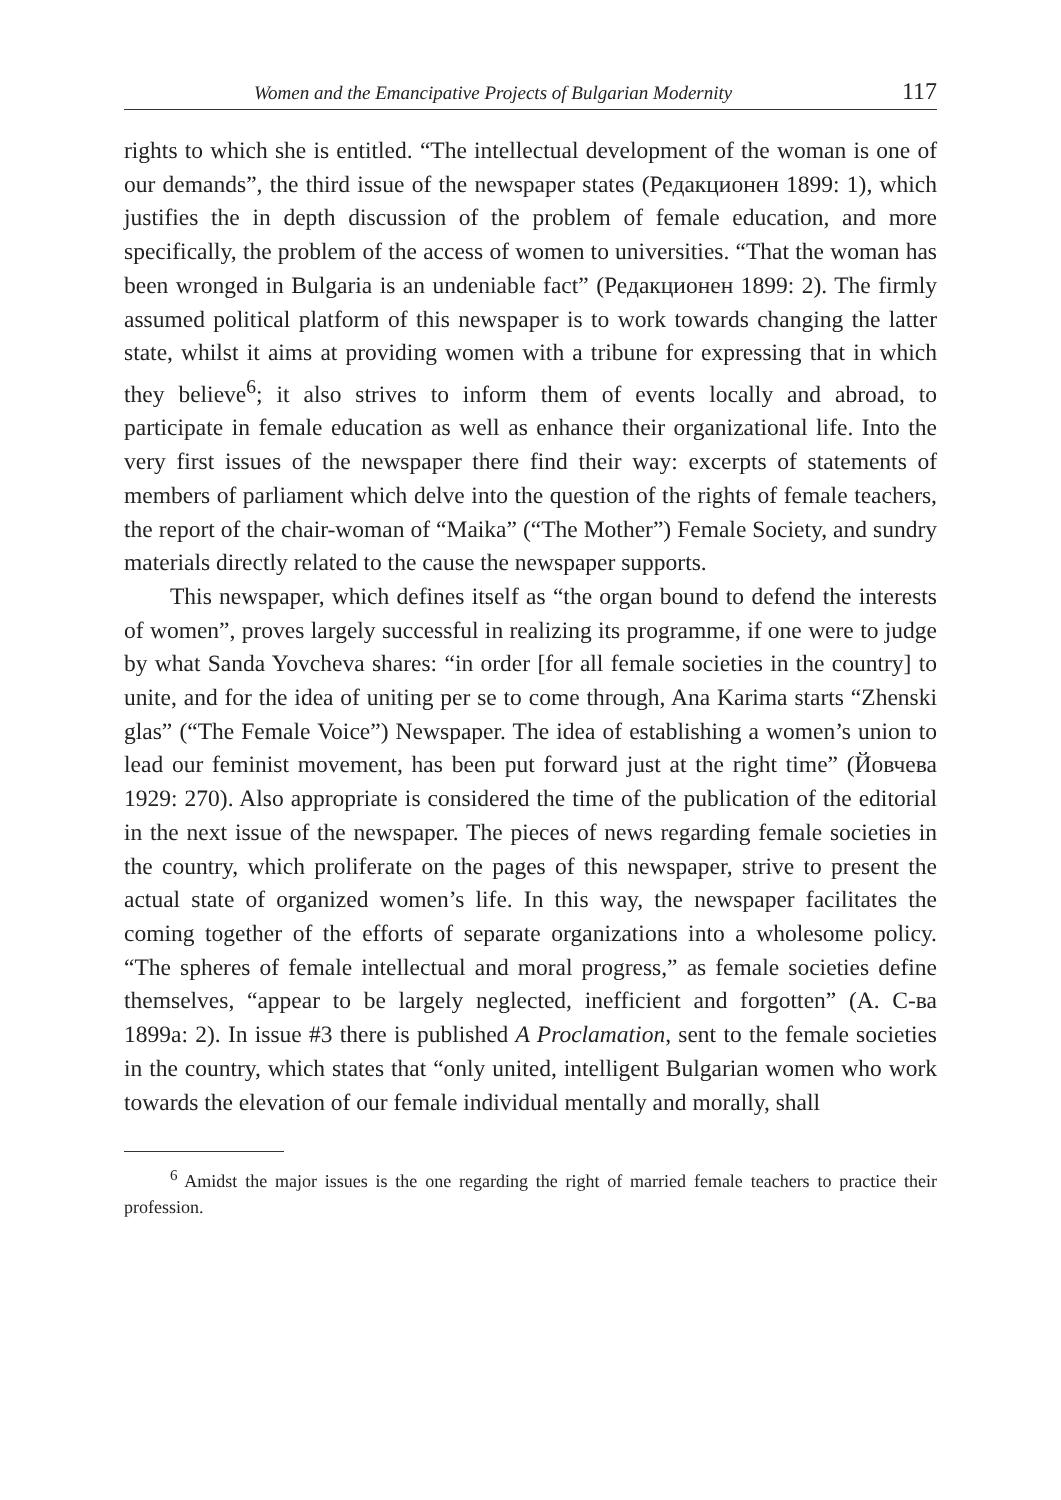Women and the Emancipative Projects of Bulgarian Modernity 117
rights to which she is entitled. “The intellectual development of the woman is one of our demands”, the third issue of the newspaper states (Редакционен 1899: 1), which justifies the in depth discussion of the problem of female education, and more specifically, the problem of the access of women to universities. “That the woman has been wronged in Bulgaria is an undeniable fact” (Редакционен 1899: 2). The firmly assumed political platform of this newspaper is to work towards changing the latter state, whilst it aims at providing women with a tribune for expressing that in which they believe<sup>6</sup>; it also strives to inform them of events locally and abroad, to participate in female education as well as enhance their organizational life. Into the very first issues of the newspaper there find their way: excerpts of statements of members of parliament which delve into the question of the rights of female teachers, the report of the chair-woman of “Maika” (“The Mother”) Female Society, and sundry materials directly related to the cause the newspaper supports.
This newspaper, which defines itself as “the organ bound to defend the interests of women”, proves largely successful in realizing its programme, if one were to judge by what Sanda Yovcheva shares: “in order [for all female societies in the country] to unite, and for the idea of uniting per se to come through, Ana Karima starts “Zhenski glas” (“The Female Voice”) Newspaper. The idea of establishing a women’s union to lead our feminist movement, has been put forward just at the right time” (Йовчева 1929: 270). Also appropriate is considered the time of the publication of the editorial in the next issue of the newspaper. The pieces of news regarding female societies in the country, which proliferate on the pages of this newspaper, strive to present the actual state of organized women’s life. In this way, the newspaper facilitates the coming together of the efforts of separate organizations into a wholesome policy. “The spheres of female intellectual and moral progress,” as female societies define themselves, “appear to be largely neglected, inefficient and forgotten” (А. С-ва 1899а: 2). In issue #3 there is published A Proclamation, sent to the female societies in the country, which states that “only united, intelligent Bulgarian women who work towards the elevation of our female individual mentally and morally, shall
<sup>6</sup> Amidst the major issues is the one regarding the right of married female teachers to practice their profession.